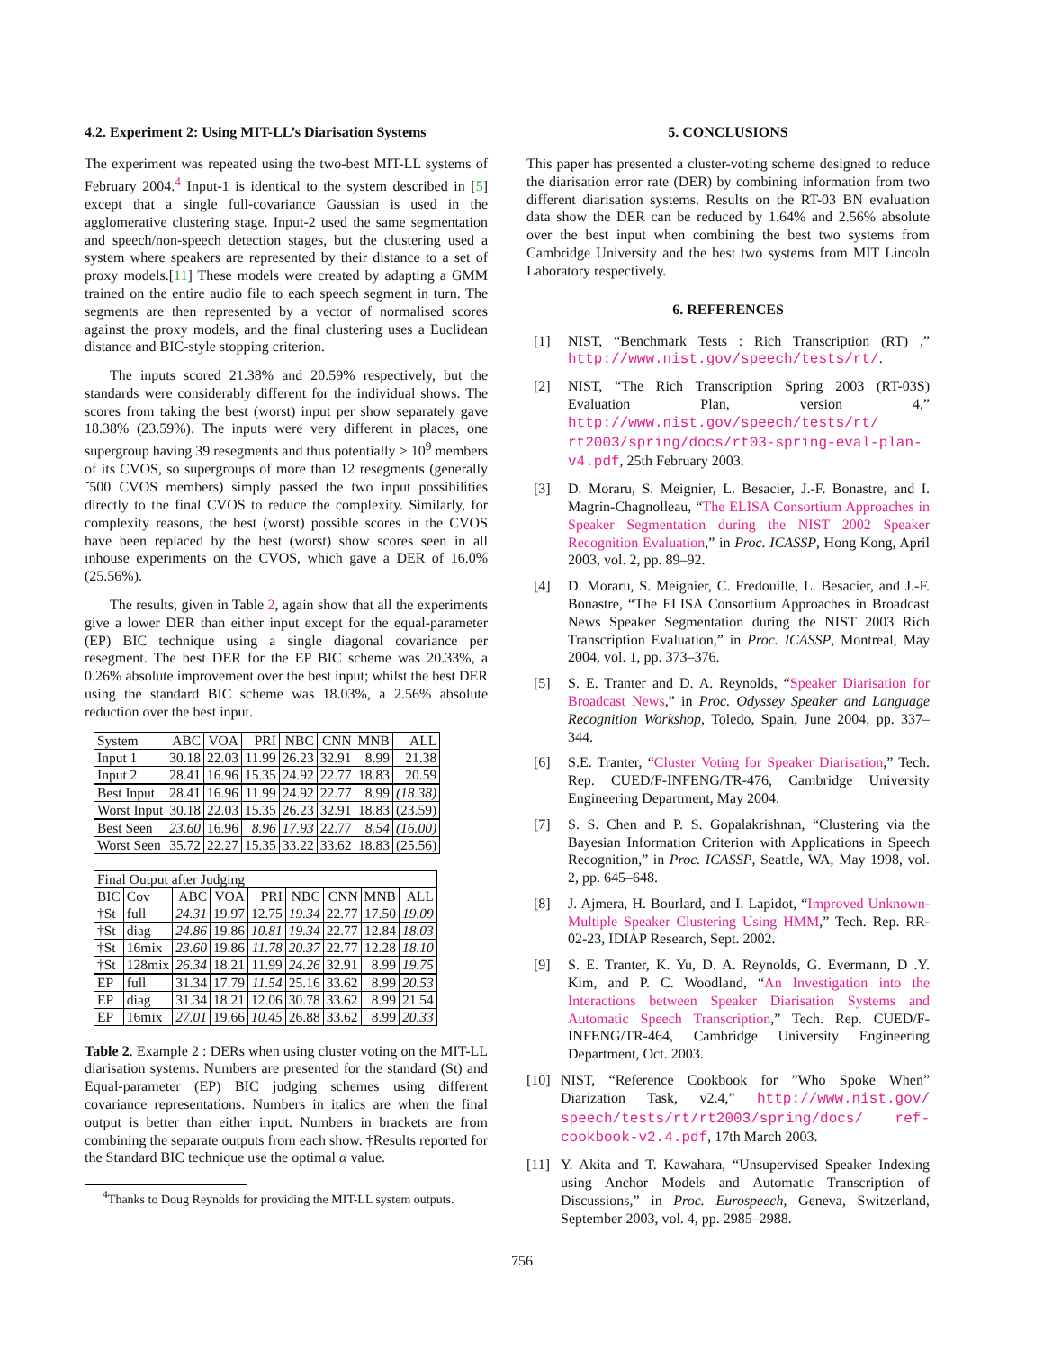4.2. Experiment 2: Using MIT-LL’s Diarisation Systems
The experiment was repeated using the two-best MIT-LL systems of February 2004.<sup>4</sup> Input-1 is identical to the system described in [5] except that a single full-covariance Gaussian is used in the agglomerative clustering stage. Input-2 used the same segmentation and speech/non-speech detection stages, but the clustering used a system where speakers are represented by their distance to a set of proxy models.[11] These models were created by adapting a GMM trained on the entire audio file to each speech segment in turn. The segments are then represented by a vector of normalised scores against the proxy models, and the final clustering uses a Euclidean distance and BIC-style stopping criterion.
The inputs scored 21.38% and 20.59% respectively, but the standards were considerably different for the individual shows. The scores from taking the best (worst) input per show separately gave 18.38% (23.59%). The inputs were very different in places, one supergroup having 39 resegments and thus potentially > 10<sup>9</sup> members of its CVOS, so supergroups of more than 12 resegments (generally ˜500 CVOS members) simply passed the two input possibilities directly to the final CVOS to reduce the complexity. Similarly, for complexity reasons, the best (worst) possible scores in the CVOS have been replaced by the best (worst) show scores seen in all inhouse experiments on the CVOS, which gave a DER of 16.0% (25.56%).
The results, given in Table 2, again show that all the experiments give a lower DER than either input except for the equal-parameter (EP) BIC technique using a single diagonal covariance per resegment. The best DER for the EP BIC scheme was 20.33%, a 0.26% absolute improvement over the best input; whilst the best DER using the standard BIC scheme was 18.03%, a 2.56% absolute reduction over the best input.
| System | ABC | VOA | PRI | NBC | CNN | MNB | ALL |
| Input 1 | 30.18 | 22.03 | 11.99 | 26.23 | 32.91 | 8.99 | 21.38 |
| Input 2 | 28.41 | 16.96 | 15.35 | 24.92 | 22.77 | 18.83 | 20.59 |
| Best Input | 28.41 | 16.96 | 11.99 | 24.92 | 22.77 | 8.99 | (18.38) |
| Worst Input | 30.18 | 22.03 | 15.35 | 26.23 | 32.91 | 18.83 | (23.59) |
| Best Seen | 23.60 | 16.96 | 8.96 | 17.93 | 22.77 | 8.54 | (16.00) |
| Worst Seen | 35.72 | 22.27 | 15.35 | 33.22 | 33.62 | 18.83 | (25.56) |
| Final Output after Judging | | | | | | | | |
| BIC | Cov | ABC | VOA | PRI | NBC | CNN | MNB | ALL |
| †St | full | 24.31 | 19.97 | 12.75 | 19.34 | 22.77 | 17.50 | 19.09 |
| †St | diag | 24.86 | 19.86 | 10.81 | 19.34 | 22.77 | 12.84 | 18.03 |
| †St | 16mix | 23.60 | 19.86 | 11.78 | 20.37 | 22.77 | 12.28 | 18.10 |
| †St | 128mix | 26.34 | 18.21 | 11.99 | 24.26 | 32.91 | 8.99 | 19.75 |
| EP | full | 31.34 | 17.79 | 11.54 | 25.16 | 33.62 | 8.99 | 20.53 |
| EP | diag | 31.34 | 18.21 | 12.06 | 30.78 | 33.62 | 8.99 | 21.54 |
| EP | 16mix | 27.01 | 19.66 | 10.45 | 26.88 | 33.62 | 8.99 | 20.33 |
Table 2. Example 2 : DERs when using cluster voting on the MIT-LL diarisation systems. Numbers are presented for the standard (St) and Equal-parameter (EP) BIC judging schemes using different covariance representations. Numbers in italics are when the final output is better than either input. Numbers in brackets are from combining the separate outputs from each show. †Results reported for the Standard BIC technique use the optimal α value.
<sup>4</sup> Thanks to Doug Reynolds for providing the MIT-LL system outputs.
5. CONCLUSIONS
This paper has presented a cluster-voting scheme designed to reduce the diarisation error rate (DER) by combining information from two different diarisation systems. Results on the RT-03 BN evaluation data show the DER can be reduced by 1.64% and 2.56% absolute over the best input when combining the best two systems from Cambridge University and the best two systems from MIT Lincoln Laboratory respectively.
6. REFERENCES
[1] NIST, “Benchmark Tests : Rich Transcription (RT) ,” http://www.nist.gov/speech/tests/rt/.
[2] NIST, “The Rich Transcription Spring 2003 (RT-03S) Evaluation Plan, version 4,” http://www.nist.gov/speech/tests/rt/ rt2003/spring/docs/rt03-spring-eval-plan-v4.pdf, 25th February 2003.
[3] D. Moraru, S. Meignier, L. Besacier, J.-F. Bonastre, and I. Magrin-Chagnolleau, “The ELISA Consortium Approaches in Speaker Segmentation during the NIST 2002 Speaker Recognition Evaluation,” in Proc. ICASSP, Hong Kong, April 2003, vol. 2, pp. 89–92.
[4] D. Moraru, S. Meignier, C. Fredouille, L. Besacier, and J.-F. Bonastre, “The ELISA Consortium Approaches in Broadcast News Speaker Segmentation during the NIST 2003 Rich Transcription Evaluation,” in Proc. ICASSP, Montreal, May 2004, vol. 1, pp. 373–376.
[5] S. E. Tranter and D. A. Reynolds, “Speaker Diarisation for Broadcast News,” in Proc. Odyssey Speaker and Language Recognition Workshop, Toledo, Spain, June 2004, pp. 337–344.
[6] S.E. Tranter, “Cluster Voting for Speaker Diarisation,” Tech. Rep. CUED/F-INFENG/TR-476, Cambridge University Engineering Department, May 2004.
[7] S. S. Chen and P. S. Gopalakrishnan, “Clustering via the Bayesian Information Criterion with Applications in Speech Recognition,” in Proc. ICASSP, Seattle, WA, May 1998, vol. 2, pp. 645–648.
[8] J. Ajmera, H. Bourlard, and I. Lapidot, “Improved Unknown-Multiple Speaker Clustering Using HMM,” Tech. Rep. RR-02-23, IDIAP Research, Sept. 2002.
[9] S. E. Tranter, K. Yu, D. A. Reynolds, G. Evermann, D .Y. Kim, and P. C. Woodland, “An Investigation into the Interactions between Speaker Diarisation Systems and Automatic Speech Transcription,” Tech. Rep. CUED/F-INFENG/TR-464, Cambridge University Engineering Department, Oct. 2003.
[10]
NIST, “Reference Cookbook for ”Who Spoke When” Diarization Task, v2.4,” http://www.nist.gov/ speech/tests/rt/rt2003/spring/docs/ ref-cookbook-v2.4.pdf, 17th March 2003.
[11]
Y. Akita and T. Kawahara, “Unsupervised Speaker Indexing using Anchor Models and Automatic Transcription of Discussions,” in Proc. Eurospeech, Geneva, Switzerland, September 2003, vol. 4, pp. 2985–2988.
756